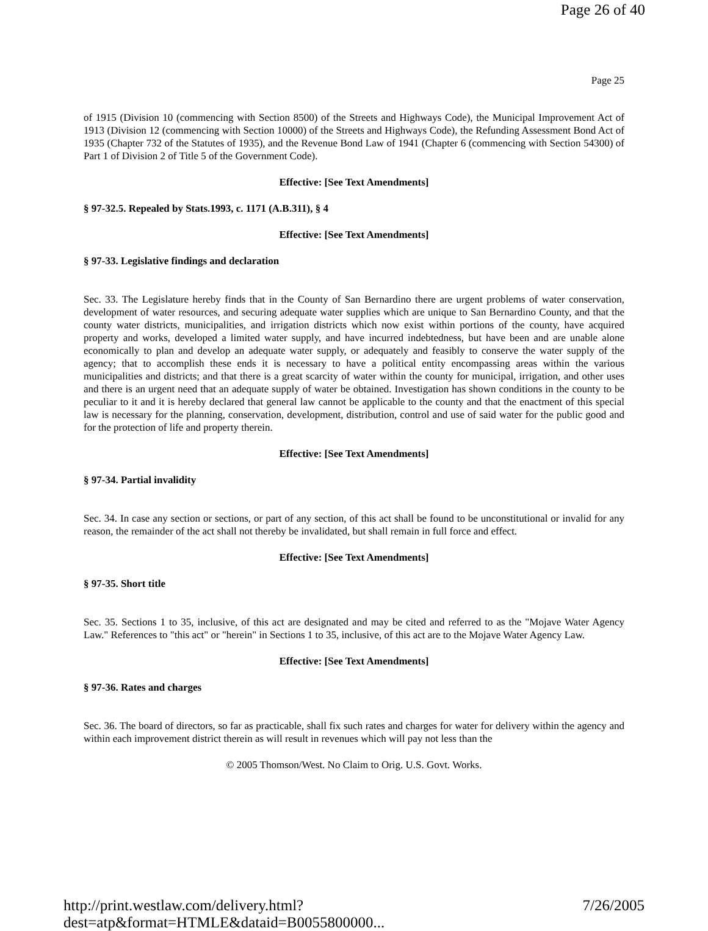Page 26 of 40
Page 25
of 1915 (Division 10 (commencing with Section 8500) of the Streets and Highways Code), the Municipal Improvement Act of 1913 (Division 12 (commencing with Section 10000) of the Streets and Highways Code), the Refunding Assessment Bond Act of 1935 (Chapter 732 of the Statutes of 1935), and the Revenue Bond Law of 1941 (Chapter 6 (commencing with Section 54300) of Part 1 of Division 2 of Title 5 of the Government Code).
Effective: [See Text Amendments]
§ 97-32.5. Repealed by Stats.1993, c. 1171 (A.B.311), § 4
Effective: [See Text Amendments]
§ 97-33. Legislative findings and declaration
Sec. 33. The Legislature hereby finds that in the County of San Bernardino there are urgent problems of water conservation, development of water resources, and securing adequate water supplies which are unique to San Bernardino County, and that the county water districts, municipalities, and irrigation districts which now exist within portions of the county, have acquired property and works, developed a limited water supply, and have incurred indebtedness, but have been and are unable alone economically to plan and develop an adequate water supply, or adequately and feasibly to conserve the water supply of the agency; that to accomplish these ends it is necessary to have a political entity encompassing areas within the various municipalities and districts; and that there is a great scarcity of water within the county for municipal, irrigation, and other uses and there is an urgent need that an adequate supply of water be obtained. Investigation has shown conditions in the county to be peculiar to it and it is hereby declared that general law cannot be applicable to the county and that the enactment of this special law is necessary for the planning, conservation, development, distribution, control and use of said water for the public good and for the protection of life and property therein.
Effective: [See Text Amendments]
§ 97-34. Partial invalidity
Sec. 34. In case any section or sections, or part of any section, of this act shall be found to be unconstitutional or invalid for any reason, the remainder of the act shall not thereby be invalidated, but shall remain in full force and effect.
Effective: [See Text Amendments]
§ 97-35. Short title
Sec. 35. Sections 1 to 35, inclusive, of this act are designated and may be cited and referred to as the "Mojave Water Agency Law." References to "this act" or "herein" in Sections 1 to 35, inclusive, of this act are to the Mojave Water Agency Law.
Effective: [See Text Amendments]
§ 97-36. Rates and charges
Sec. 36. The board of directors, so far as practicable, shall fix such rates and charges for water for delivery within the agency and within each improvement district therein as will result in revenues which will pay not less than the
© 2005 Thomson/West. No Claim to Orig. U.S. Govt. Works.
http://print.westlaw.com/delivery.html?dest=atp&format=HTMLE&dataid=B0055800000... 7/26/2005